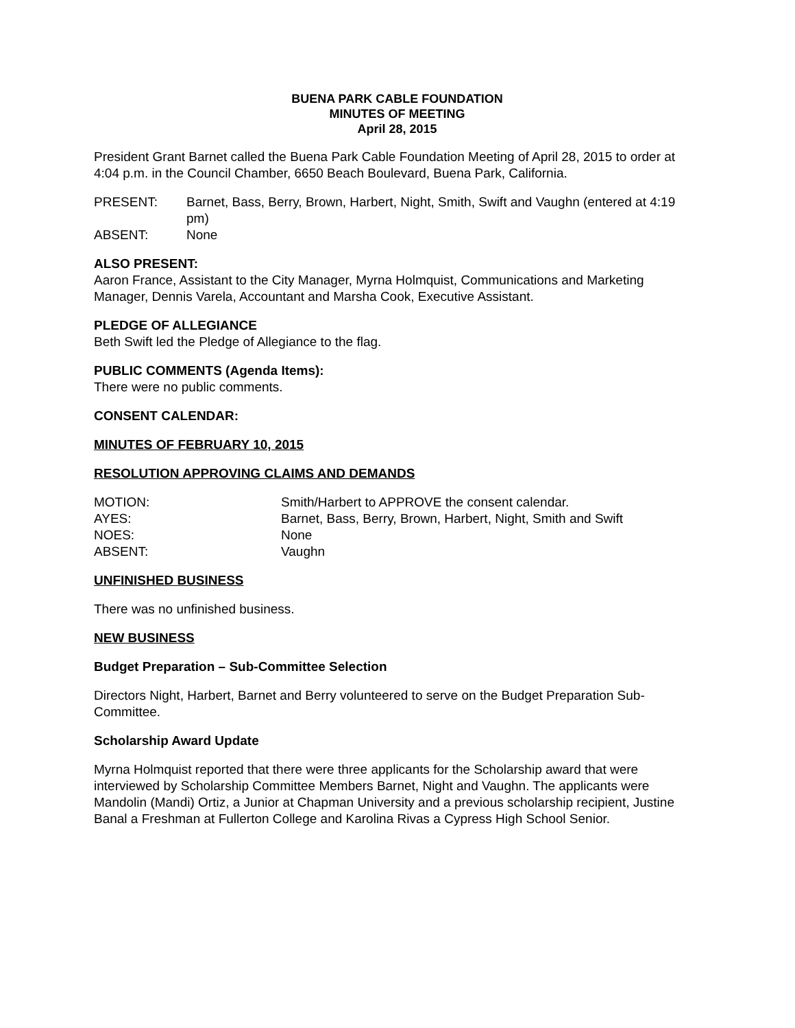BUENA PARK CABLE FOUNDATION
MINUTES OF MEETING
April 28, 2015
President Grant Barnet called the Buena Park Cable Foundation Meeting of April 28, 2015 to order at 4:04 p.m. in the Council Chamber, 6650 Beach Boulevard, Buena Park, California.
PRESENT: Barnet, Bass, Berry, Brown, Harbert, Night, Smith, Swift and Vaughn (entered at 4:19 pm)
ABSENT: None
ALSO PRESENT:
Aaron France, Assistant to the City Manager, Myrna Holmquist, Communications and Marketing Manager, Dennis Varela, Accountant and Marsha Cook, Executive Assistant.
PLEDGE OF ALLEGIANCE
Beth Swift led the Pledge of Allegiance to the flag.
PUBLIC COMMENTS (Agenda Items):
There were no public comments.
CONSENT CALENDAR:
MINUTES OF FEBRUARY 10, 2015
RESOLUTION APPROVING CLAIMS AND DEMANDS
MOTION: Smith/Harbert to APPROVE the consent calendar.
AYES: Barnet, Bass, Berry, Brown, Harbert, Night, Smith and Swift
NOES: None
ABSENT: Vaughn
UNFINISHED BUSINESS
There was no unfinished business.
NEW BUSINESS
Budget Preparation – Sub-Committee Selection
Directors Night, Harbert, Barnet and Berry volunteered to serve on the Budget Preparation Sub-Committee.
Scholarship Award Update
Myrna Holmquist reported that there were three applicants for the Scholarship award that were interviewed by Scholarship Committee Members Barnet, Night and Vaughn. The applicants were Mandolin (Mandi) Ortiz, a Junior at Chapman University and a previous scholarship recipient, Justine Banal a Freshman at Fullerton College and Karolina Rivas a Cypress High School Senior.